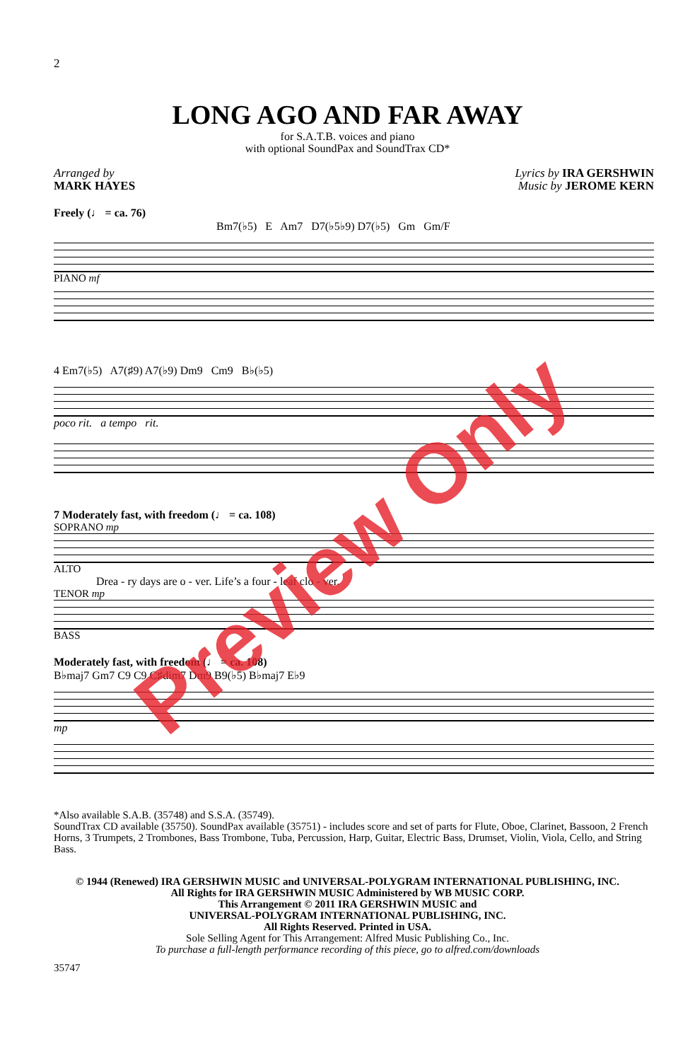2
LONG AGO AND FAR AWAY
for S.A.T.B. voices and piano
with optional SoundPax and SoundTrax CD*
Arranged by
MARK HAYES
Lyrics by IRA GERSHWIN
Music by JEROME KERN
Freely (♩ = ca. 76)
Bm7(♭5) E Am7 D7(♭5♭9) D7(♭5) Gm Gm/F
PIANO mf
4 Em7(♭5) A7(♯9) A7(♭9) Dm9 Cm9 B♭(♭5)
poco rit. a tempo rit.
7 Moderately fast, with freedom (♩ = ca. 108)
SOPRANO mp
ALTO
Drea - ry days are o - ver. Life’s a four - leaf clo - ver.
TENOR mp
BASS
Moderately fast, with freedom (♩ = ca. 108)
B♭maj7 Gm7 C9 C9 C♯dim7 Dm9 B9(♭5) B♭maj7 E♭9
mp
*Also available S.A.B. (35748) and S.S.A. (35749).
SoundTrax CD available (35750). SoundPax available (35751) - includes score and set of parts for Flute, Oboe, Clarinet, Bassoon, 2 French Horns, 3 Trumpets, 2 Trombones, Bass Trombone, Tuba, Percussion, Harp, Guitar, Electric Bass, Drumset, Violin, Viola, Cello, and String Bass.
© 1944 (Renewed) IRA GERSHWIN MUSIC and UNIVERSAL-POLYGRAM INTERNATIONAL PUBLISHING, INC.
All Rights for IRA GERSHWIN MUSIC Administered by WB MUSIC CORP.
This Arrangement © 2011 IRA GERSHWIN MUSIC and
UNIVERSAL-POLYGRAM INTERNATIONAL PUBLISHING, INC.
All Rights Reserved. Printed in USA.
Sole Selling Agent for This Arrangement: Alfred Music Publishing Co., Inc.
To purchase a full-length performance recording of this piece, go to alfred.com/downloads
35747
Preview Only